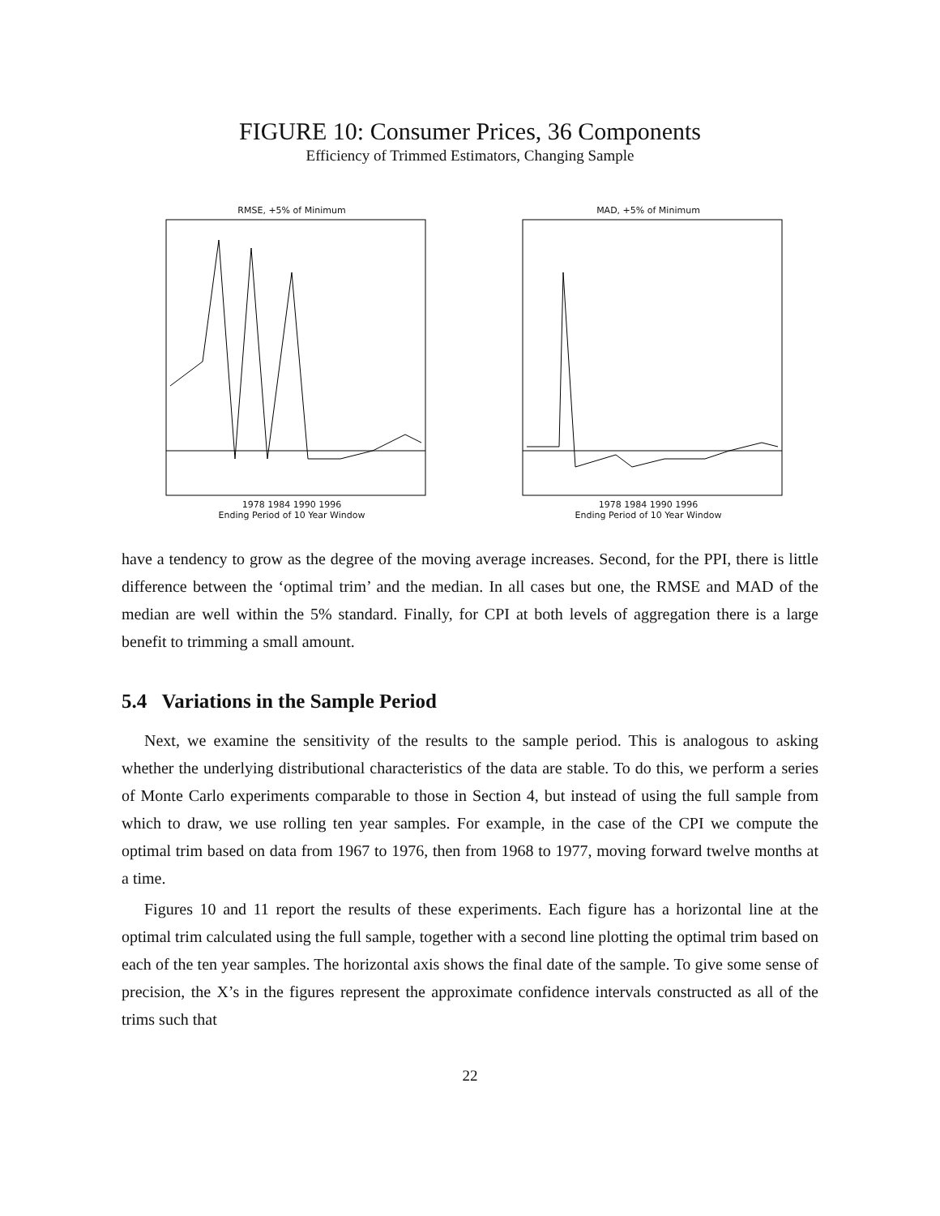FIGURE 10: Consumer Prices, 36 Components
Efficiency of Trimmed Estimators, Changing Sample
RMSE, +5% of Minimum
1978 1984 1990 1996
Ending Period of 10 Year Window
MAD, +5% of Minimum
1978 1984 1990 1996
Ending Period of 10 Year Window
have a tendency to grow as the degree of the moving average increases. Second, for the PPI, there is little difference between the ‘optimal trim’ and the median. In all cases but one, the RMSE and MAD of the median are well within the 5% standard. Finally, for CPI at both levels of aggregation there is a large benefit to trimming a small amount.
5.4 Variations in the Sample Period
Next, we examine the sensitivity of the results to the sample period. This is analogous to asking whether the underlying distributional characteristics of the data are stable. To do this, we perform a series of Monte Carlo experiments comparable to those in Section 4, but instead of using the full sample from which to draw, we use rolling ten year samples. For example, in the case of the CPI we compute the optimal trim based on data from 1967 to 1976, then from 1968 to 1977, moving forward twelve months at a time.
Figures 10 and 11 report the results of these experiments. Each figure has a horizontal line at the optimal trim calculated using the full sample, together with a second line plotting the optimal trim based on each of the ten year samples. The horizontal axis shows the final date of the sample. To give some sense of precision, the X’s in the figures represent the approximate confidence intervals constructed as all of the trims such that
22